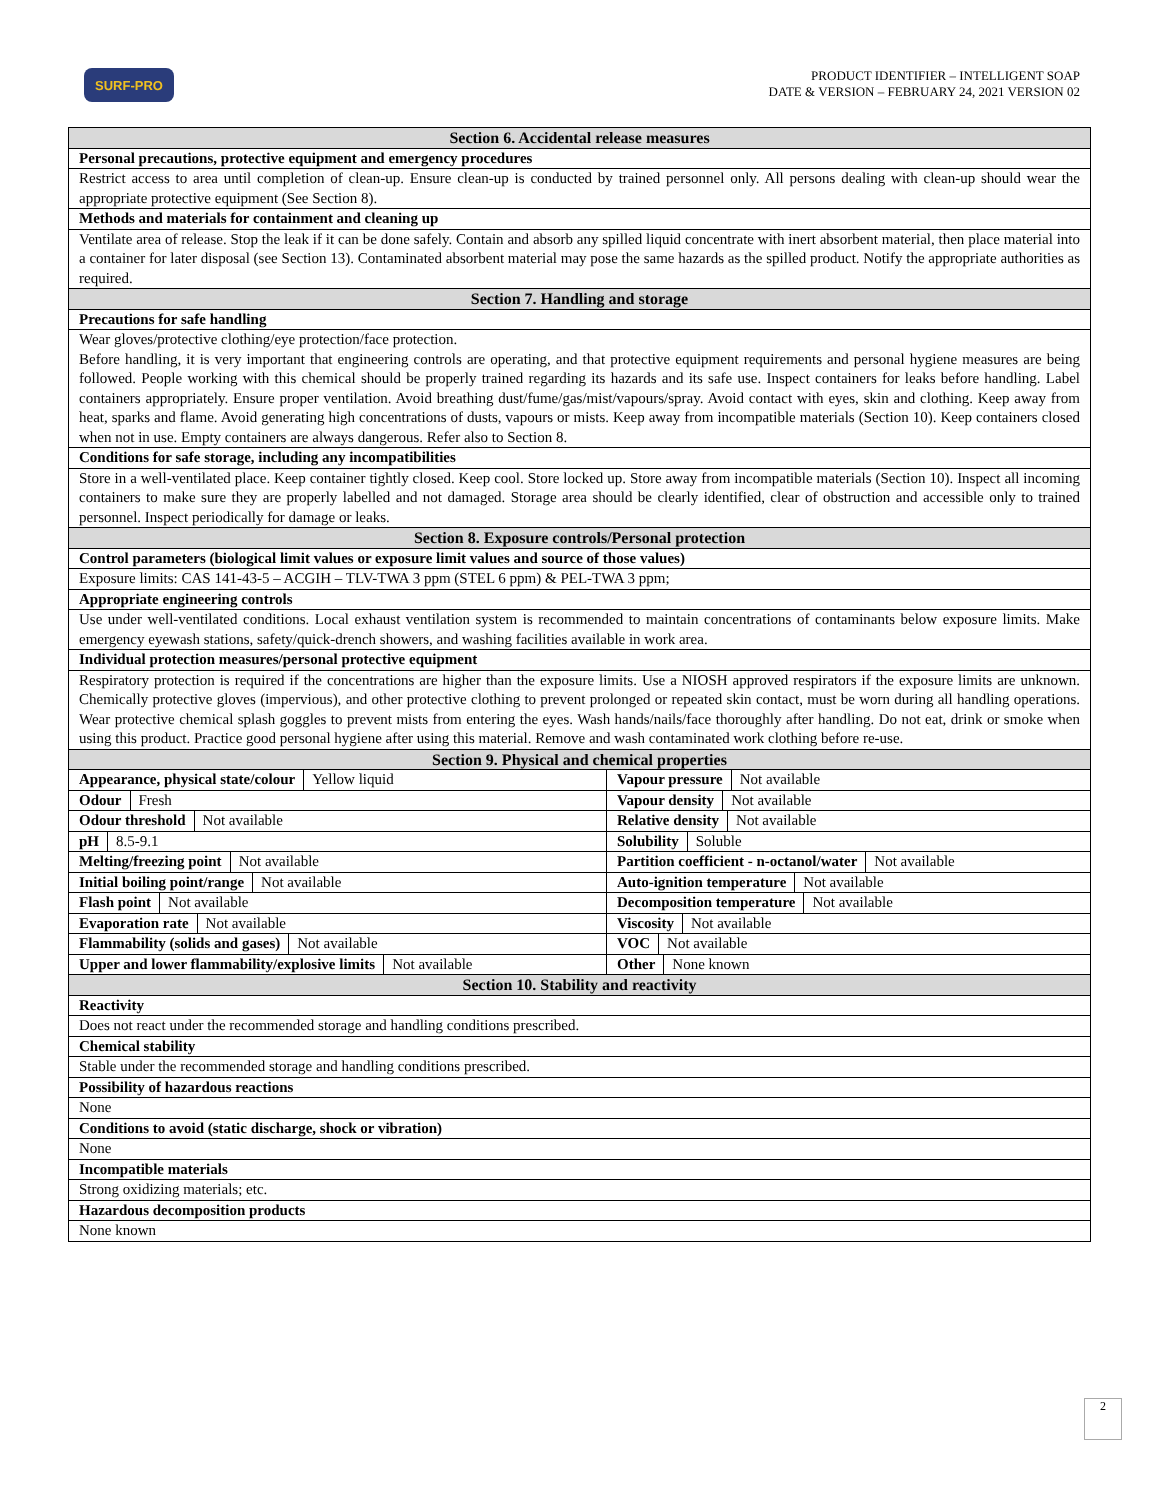SURF-PRO
PRODUCT IDENTIFIER – INTELLIGENT SOAP
DATE & VERSION – FEBRUARY 24, 2021 VERSION 02
| Section 6. Accidental release measures | |
| Personal precautions, protective equipment and emergency procedures | |
| Restrict access to area until completion of clean-up. Ensure clean-up is conducted by trained personnel only. All persons dealing with clean-up should wear the appropriate protective equipment (See Section 8). | |
| Methods and materials for containment and cleaning up | |
| Ventilate area of release. Stop the leak if it can be done safely. Contain and absorb any spilled liquid concentrate with inert absorbent material, then place material into a container for later disposal (see Section 13). Contaminated absorbent material may pose the same hazards as the spilled product. Notify the appropriate authorities as required. | |
| Section 7. Handling and storage | |
| Precautions for safe handling | |
| Wear gloves/protective clothing/eye protection/face protection. Before handling, it is very important that engineering controls are operating, and that protective equipment requirements and personal hygiene measures are being followed. People working with this chemical should be properly trained regarding its hazards and its safe use. Inspect containers for leaks before handling. Label containers appropriately. Ensure proper ventilation. Avoid breathing dust/fume/gas/mist/vapours/spray. Avoid contact with eyes, skin and clothing. Keep away from heat, sparks and flame. Avoid generating high concentrations of dusts, vapours or mists. Keep away from incompatible materials (Section 10). Keep containers closed when not in use. Empty containers are always dangerous. Refer also to Section 8. | |
| Conditions for safe storage, including any incompatibilities | |
| Store in a well-ventilated place. Keep container tightly closed. Keep cool. Store locked up. Store away from incompatible materials (Section 10). Inspect all incoming containers to make sure they are properly labelled and not damaged. Storage area should be clearly identified, clear of obstruction and accessible only to trained personnel. Inspect periodically for damage or leaks. | |
| Section 8. Exposure controls/Personal protection | |
| Control parameters (biological limit values or exposure limit values and source of those values) | |
| Exposure limits: CAS 141-43-5 – ACGIH – TLV-TWA 3 ppm (STEL 6 ppm) & PEL-TWA 3 ppm; | |
| Appropriate engineering controls | |
| Use under well-ventilated conditions. Local exhaust ventilation system is recommended to maintain concentrations of contaminants below exposure limits. Make emergency eyewash stations, safety/quick-drench showers, and washing facilities available in work area. | |
| Individual protection measures/personal protective equipment | |
| Respiratory protection is required if the concentrations are higher than the exposure limits. Use a NIOSH approved respirators if the exposure limits are unknown. Chemically protective gloves (impervious), and other protective clothing to prevent prolonged or repeated skin contact, must be worn during all handling operations. Wear protective chemical splash goggles to prevent mists from entering the eyes. Wash hands/nails/face thoroughly after handling. Do not eat, drink or smoke when using this product. Practice good personal hygiene after using this material. Remove and wash contaminated work clothing before re-use. | |
| Section 9. Physical and chemical properties | |
| Appearance, physical state/colour Yellow liquid | Vapour pressure Not available |
| Odour Fresh | Vapour density Not available |
| Odour threshold Not available | Relative density Not available |
| pH 8.5-9.1 | Solubility Soluble |
| Melting/freezing point Not available | Partition coefficient - n-octanol/water Not available |
| Initial boiling point/range Not available | Auto-ignition temperature Not available |
| Flash point Not available | Decomposition temperature Not available |
| Evaporation rate Not available | Viscosity Not available |
| Flammability (solids and gases) Not available | VOC Not available |
| Upper and lower flammability/explosive limits Not available | Other None known |
| Section 10. Stability and reactivity | |
| Reactivity | |
| Does not react under the recommended storage and handling conditions prescribed. | |
| Chemical stability | |
| Stable under the recommended storage and handling conditions prescribed. | |
| Possibility of hazardous reactions | |
| None | |
| Conditions to avoid (static discharge, shock or vibration) | |
| None | |
| Incompatible materials | |
| Strong oxidizing materials; etc. | |
| Hazardous decomposition products | |
| None known | |
2